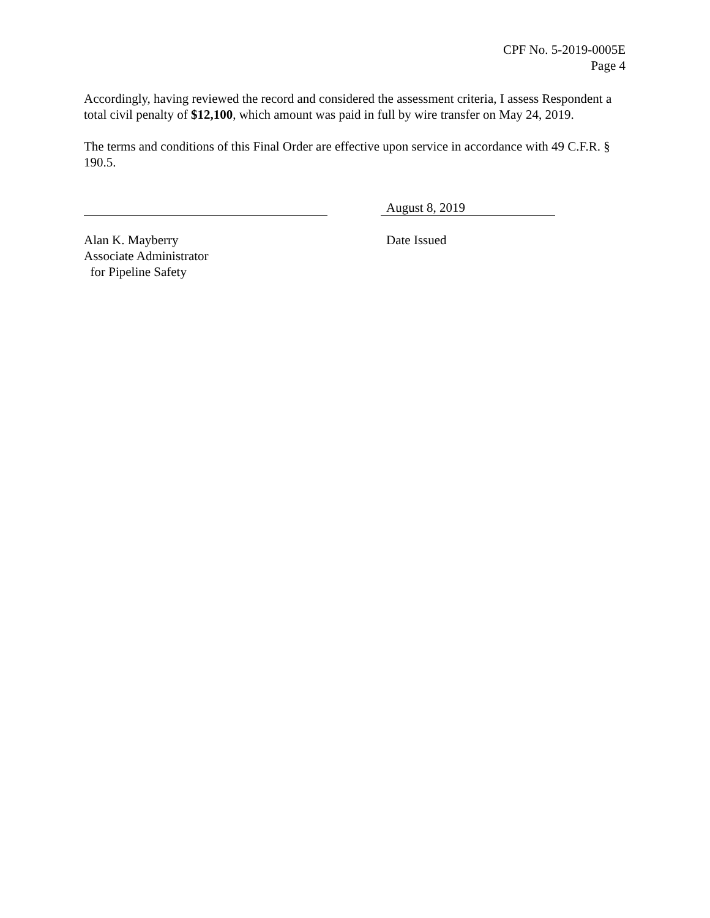CPF No. 5-2019-0005E
Page 4
Accordingly, having reviewed the record and considered the assessment criteria, I assess Respondent a total civil penalty of $12,100, which amount was paid in full by wire transfer on May 24, 2019.
The terms and conditions of this Final Order are effective upon service in accordance with 49 C.F.R. § 190.5.
Alan K. Mayberry
Associate Administrator
for Pipeline Safety
August 8, 2019
Date Issued